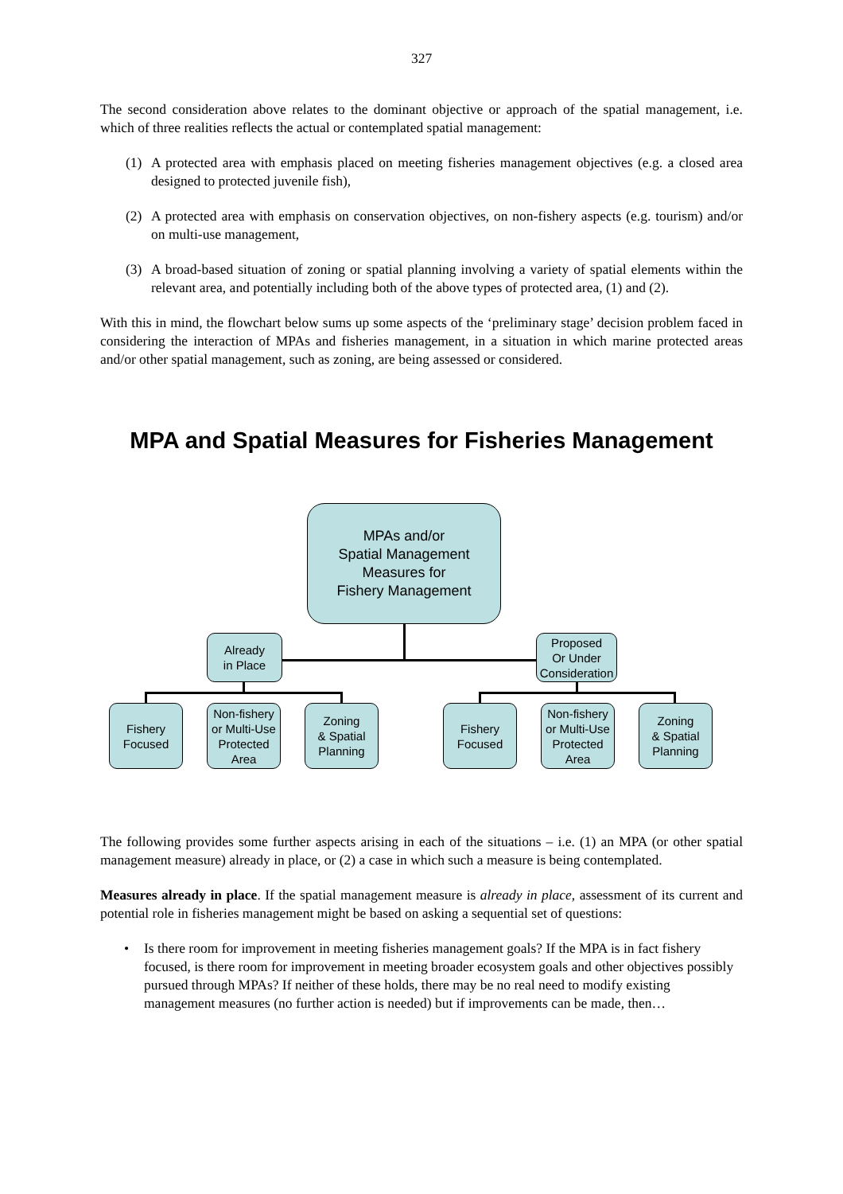327
The second consideration above relates to the dominant objective or approach of the spatial management, i.e. which of three realities reflects the actual or contemplated spatial management:
(1) A protected area with emphasis placed on meeting fisheries management objectives (e.g. a closed area designed to protected juvenile fish),
(2) A protected area with emphasis on conservation objectives, on non-fishery aspects (e.g. tourism) and/or on multi-use management,
(3) A broad-based situation of zoning or spatial planning involving a variety of spatial elements within the relevant area, and potentially including both of the above types of protected area, (1) and (2).
With this in mind, the flowchart below sums up some aspects of the ‘preliminary stage’ decision problem faced in considering the interaction of MPAs and fisheries management, in a situation in which marine protected areas and/or other spatial management, such as zoning, are being assessed or considered.
MPA and Spatial Measures for Fisheries Management
MPAs and/or
Spatial Management
Measures for
Fishery Management
Already
in Place
Proposed
Or Under
Consideration
Fishery
Focused
Non-fishery
or Multi-Use
Protected
Area
Zoning
& Spatial
Planning
Fishery
Focused
Non-fishery
or Multi-Use
Protected
Area
Zoning
& Spatial
Planning
The following provides some further aspects arising in each of the situations – i.e. (1) an MPA (or other spatial management measure) already in place, or (2) a case in which such a measure is being contemplated.
Measures already in place. If the spatial management measure is already in place, assessment of its current and potential role in fisheries management might be based on asking a sequential set of questions:
• Is there room for improvement in meeting fisheries management goals? If the MPA is in fact fishery focused, is there room for improvement in meeting broader ecosystem goals and other objectives possibly pursued through MPAs? If neither of these holds, there may be no real need to modify existing management measures (no further action is needed) but if improvements can be made, then…